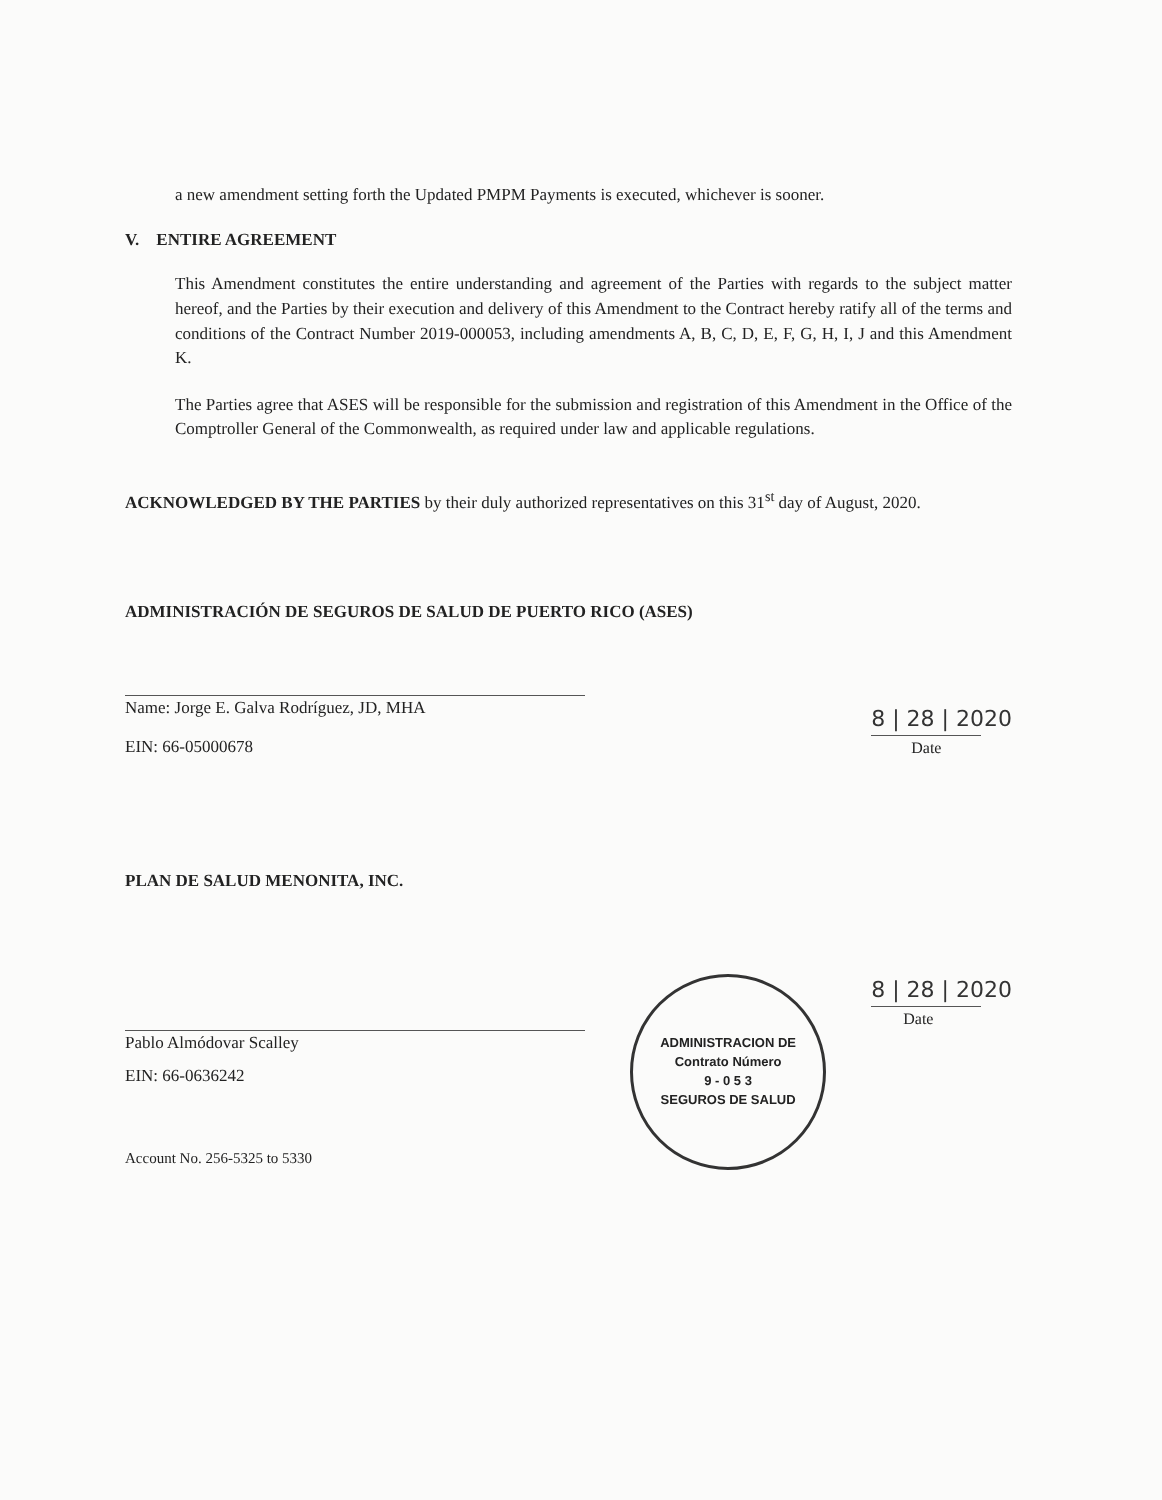a new amendment setting forth the Updated PMPM Payments is executed, whichever is sooner.
V. ENTIRE AGREEMENT
This Amendment constitutes the entire understanding and agreement of the Parties with regards to the subject matter hereof, and the Parties by their execution and delivery of this Amendment to the Contract hereby ratify all of the terms and conditions of the Contract Number 2019-000053, including amendments A, B, C, D, E, F, G, H, I, J and this Amendment K.
The Parties agree that ASES will be responsible for the submission and registration of this Amendment in the Office of the Comptroller General of the Commonwealth, as required under law and applicable regulations.
ACKNOWLEDGED BY THE PARTIES by their duly authorized representatives on this 31<sup>st</sup> day of August, 2020.
ADMINISTRACIÓN DE SEGUROS DE SALUD DE PUERTO RICO (ASES)
Name: Jorge E. Galva Rodríguez, JD, MHA
EIN: 66-05000678
8 | 28 | 2020
Date
PLAN DE SALUD MENONITA, INC.
Pablo Almódovar Scalley
EIN: 66-0636242
Account No. 256-5325 to 5330
ADMINISTRACION DE
Contrato Número
9 - 0 5 3
SEGUROS DE SALUD
8 | 28 | 2020
Date